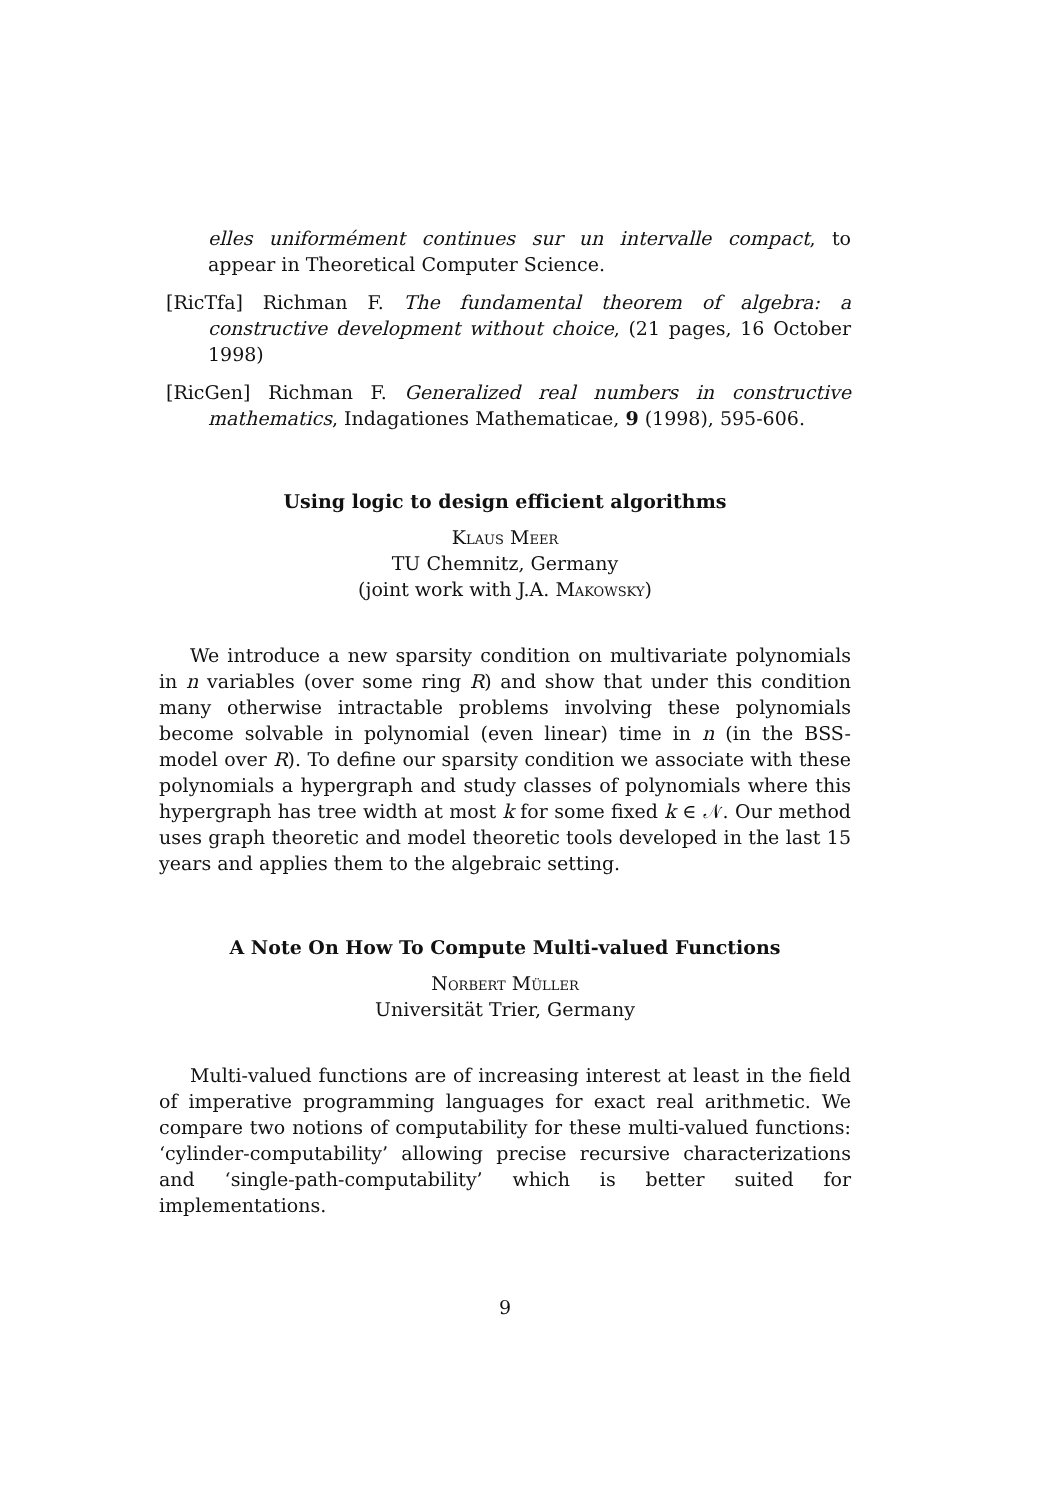elles uniformément continues sur un intervalle compact, to appear in Theoretical Computer Science.
[RicTfa] Richman F. The fundamental theorem of algebra: a constructive development without choice, (21 pages, 16 October 1998)
[RicGen] Richman F. Generalized real numbers in constructive mathematics, Indagationes Mathematicae, 9 (1998), 595-606.
Using logic to design efficient algorithms
Klaus Meer
TU Chemnitz, Germany
(joint work with J.A. Makowsky)
We introduce a new sparsity condition on multivariate polynomials in n variables (over some ring R) and show that under this condition many otherwise intractable problems involving these polynomials become solvable in polynomial (even linear) time in n (in the BSS-model over R). To define our sparsity condition we associate with these polynomials a hypergraph and study classes of polynomials where this hypergraph has tree width at most k for some fixed k ∈ 𝒩. Our method uses graph theoretic and model theoretic tools developed in the last 15 years and applies them to the algebraic setting.
A Note On How To Compute Multi-valued Functions
Norbert Müller
Universität Trier, Germany
Multi-valued functions are of increasing interest at least in the field of imperative programming languages for exact real arithmetic. We compare two notions of computability for these multi-valued functions: ‘cylinder-computability’ allowing precise recursive characterizations and ‘single-path-computability’ which is better suited for implementations.
9